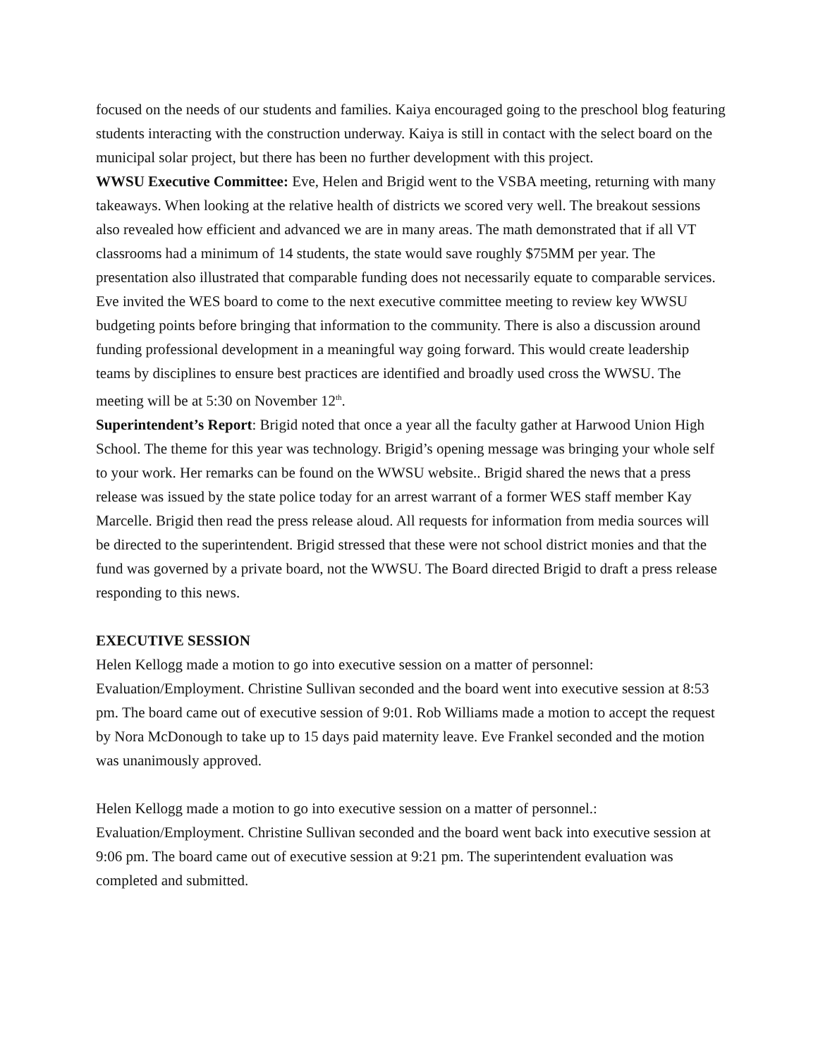focused on the needs of our students and families. Kaiya encouraged going to the preschool blog featuring students interacting with the construction underway. Kaiya is still in contact with the select board on the municipal solar project, but there has been no further development with this project.
WWSU Executive Committee: Eve, Helen and Brigid went to the VSBA meeting, returning with many takeaways. When looking at the relative health of districts we scored very well. The breakout sessions also revealed how efficient and advanced we are in many areas. The math demonstrated that if all VT classrooms had a minimum of 14 students, the state would save roughly $75MM per year. The presentation also illustrated that comparable funding does not necessarily equate to comparable services. Eve invited the WES board to come to the next executive committee meeting to review key WWSU budgeting points before bringing that information to the community. There is also a discussion around funding professional development in a meaningful way going forward. This would create leadership teams by disciplines to ensure best practices are identified and broadly used cross the WWSU. The meeting will be at 5:30 on November 12<sup>th</sup>.
Superintendent’s Report: Brigid noted that once a year all the faculty gather at Harwood Union High School. The theme for this year was technology. Brigid’s opening message was bringing your whole self to your work. Her remarks can be found on the WWSU website.. Brigid shared the news that a press release was issued by the state police today for an arrest warrant of a former WES staff member Kay Marcelle. Brigid then read the press release aloud. All requests for information from media sources will be directed to the superintendent. Brigid stressed that these were not school district monies and that the fund was governed by a private board, not the WWSU. The Board directed Brigid to draft a press release responding to this news.
EXECUTIVE SESSION
Helen Kellogg made a motion to go into executive session on a matter of personnel: Evaluation/Employment. Christine Sullivan seconded and the board went into executive session at 8:53 pm. The board came out of executive session of 9:01. Rob Williams made a motion to accept the request by Nora McDonough to take up to 15 days paid maternity leave. Eve Frankel seconded and the motion was unanimously approved.
Helen Kellogg made a motion to go into executive session on a matter of personnel.: Evaluation/Employment. Christine Sullivan seconded and the board went back into executive session at 9:06 pm. The board came out of executive session at 9:21 pm. The superintendent evaluation was completed and submitted.